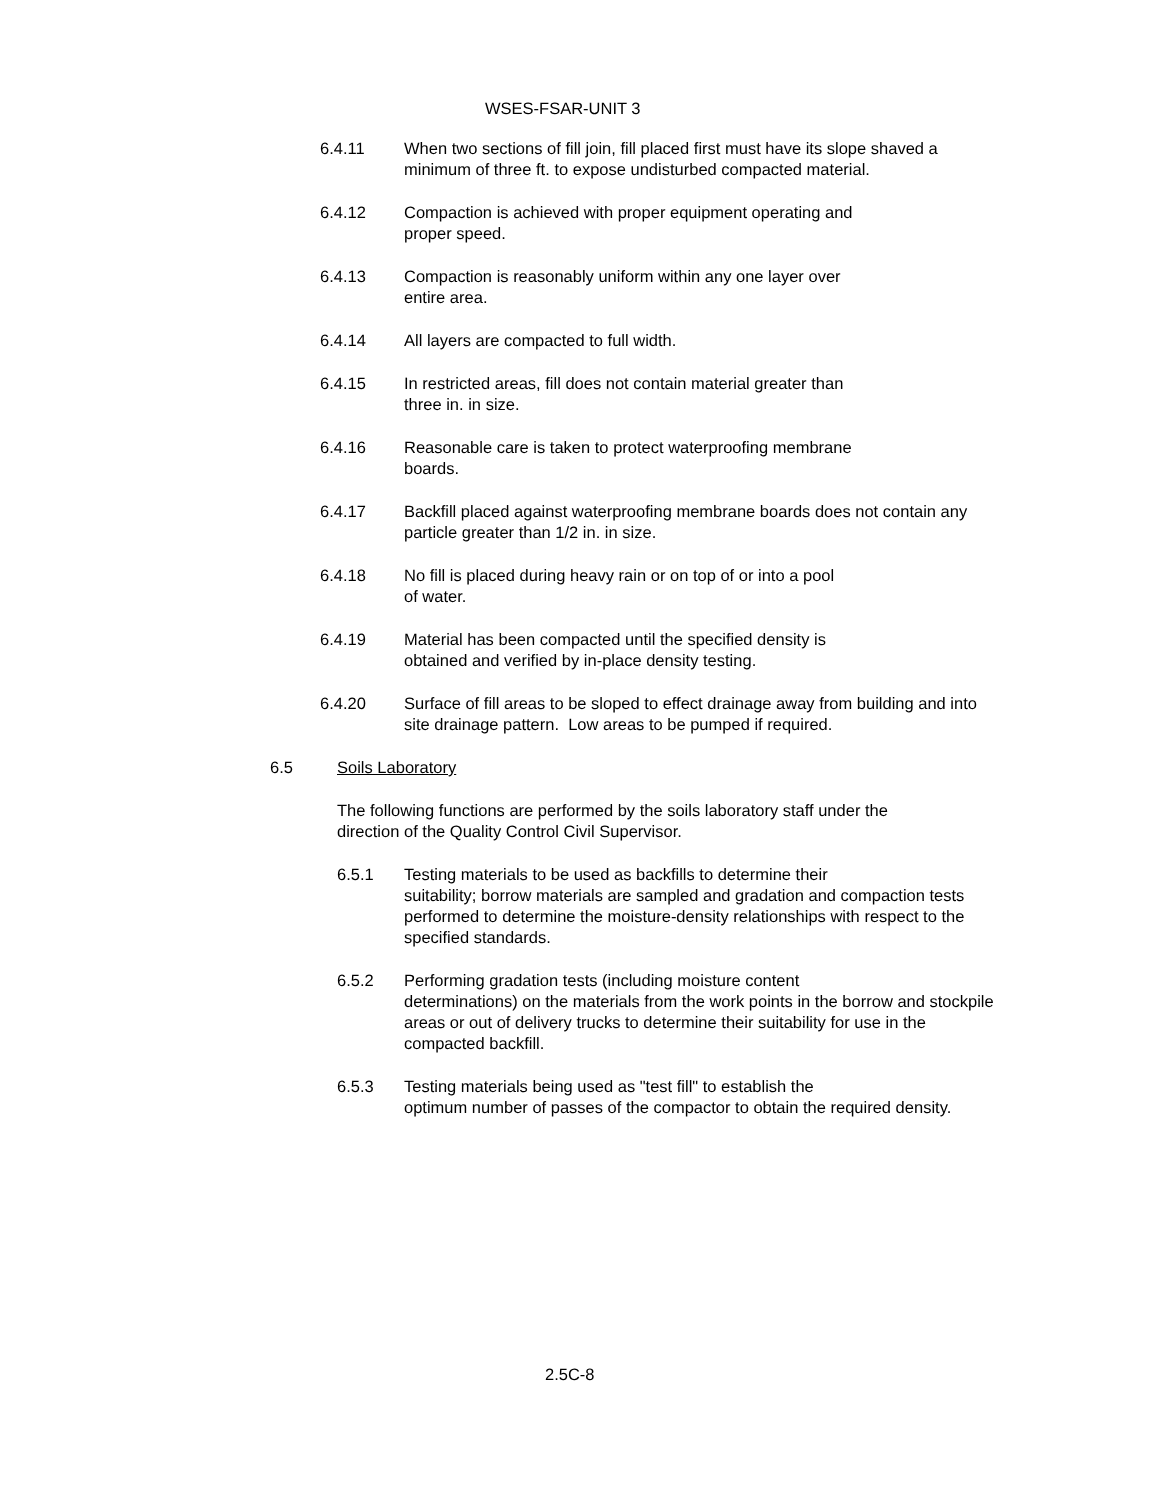WSES-FSAR-UNIT 3
6.4.11 When two sections of fill join, fill placed first must have its slope shaved a minimum of three ft. to expose undisturbed compacted material.
6.4.12 Compaction is achieved with proper equipment operating and
proper speed.
6.4.13 Compaction is reasonably uniform within any one layer over
entire area.
6.4.14 All layers are compacted to full width.
6.4.15 In restricted areas, fill does not contain material greater than
three in. in size.
6.4.16 Reasonable care is taken to protect waterproofing membrane
boards.
6.4.17 Backfill placed against waterproofing membrane boards does not contain any particle greater than 1/2 in. in size.
6.4.18 No fill is placed during heavy rain or on top of or into a pool
of water.
6.4.19 Material has been compacted until the specified density is
obtained and verified by in-place density testing.
6.4.20 Surface of fill areas to be sloped to effect drainage away from building and into site drainage pattern. Low areas to be pumped if required.
6.5 Soils Laboratory
The following functions are performed by the soils laboratory staff under the direction of the Quality Control Civil Supervisor.
6.5.1 Testing materials to be used as backfills to determine their
suitability; borrow materials are sampled and gradation and compaction tests performed to determine the moisture-density relationships with respect to the specified standards.
6.5.2 Performing gradation tests (including moisture content
determinations) on the materials from the work points in the borrow and stockpile areas or out of delivery trucks to determine their suitability for use in the compacted backfill.
6.5.3 Testing materials being used as "test fill" to establish the
optimum number of passes of the compactor to obtain the required density.
2.5C-8